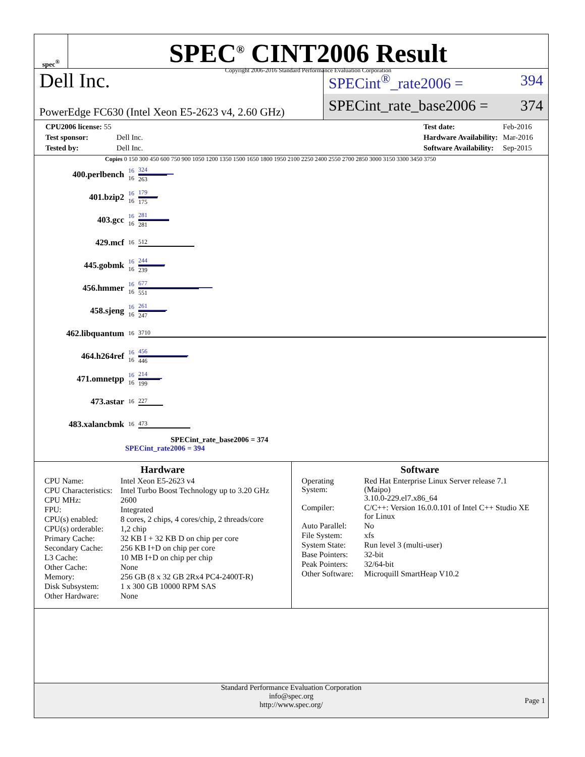spec<sup>®</sup>
SPEC<sup>®</sup> CINT2006 Result
Copyright 2006-2016 Standard Performance Evaluation Corporation
Dell Inc.
PowerEdge FC630 (Intel Xeon E5-2623 v4, 2.60 GHz)
SPECint<sup>®</sup>_rate2006 = 394
SPECint_rate_base2006 = 374
| CPU2006 license: 55 | |
| Test sponsor: | Dell Inc. |
| Tested by: | Dell Inc. |
| Test date: | Feb-2016 |
| Hardware Availability: | Mar-2016 |
| Software Availability: | Sep-2015 |
Copies 0 150 300 450 600 750 900 1050 1200 1350 1500 1650 1800 1950 2100 2250 2400 2550 2700 2850 3000 3150 3300 3450 3750
| 400.perlbench | 16 16 | 324 263 |
| 401.bzip2 | 16 16 | 179 175 |
| 403.gcc | 16 16 | 281 281 |
| 429.mcf | 16 | 512 |
| 445.gobmk | 16 16 | 244 239 |
| 456.hmmer | 16 16 | 677 551 |
| 458.sjeng | 16 16 | 261 247 |
| 462.libquantum | 16 | 3710 |
| 464.h264ref | 16 16 | 456 446 |
| 471.omnetpp | 16 16 | 214 199 |
| 473.astar | 16 | 227 |
| 483.xalancbmk | 16 | 473 |
SPECint_rate_base2006 = 374
SPECint_rate2006 = 394
Hardware
| CPU Name: | Intel Xeon E5-2623 v4 |
| CPU Characteristics: | Intel Turbo Boost Technology up to 3.20 GHz |
| CPU MHz: | 2600 |
| FPU: | Integrated |
| CPU(s) enabled: | 8 cores, 2 chips, 4 cores/chip, 2 threads/core |
| CPU(s) orderable: | 1,2 chip |
| Primary Cache: | 32 KB I + 32 KB D on chip per core |
| Secondary Cache: | 256 KB I+D on chip per core |
| L3 Cache: | 10 MB I+D on chip per chip |
| Other Cache: | None |
| Memory: | 256 GB (8 x 32 GB 2Rx4 PC4-2400T-R) |
| Disk Subsystem: | 1 x 300 GB 10000 RPM SAS |
| Other Hardware: | None |
Software
| Operating System: | Red Hat Enterprise Linux Server release 7.1 (Maipo) 3.10.0-229.el7.x86_64 |
| Compiler: | C/C++: Version 16.0.0.101 of Intel C++ Studio XE for Linux |
| Auto Parallel: | No |
| File System: | xfs |
| System State: | Run level 3 (multi-user) |
| Base Pointers: | 32-bit |
| Peak Pointers: | 32/64-bit |
| Other Software: | Microquill SmartHeap V10.2 |
Standard Performance Evaluation Corporation
info@spec.org
http://www.spec.org/
Page 1